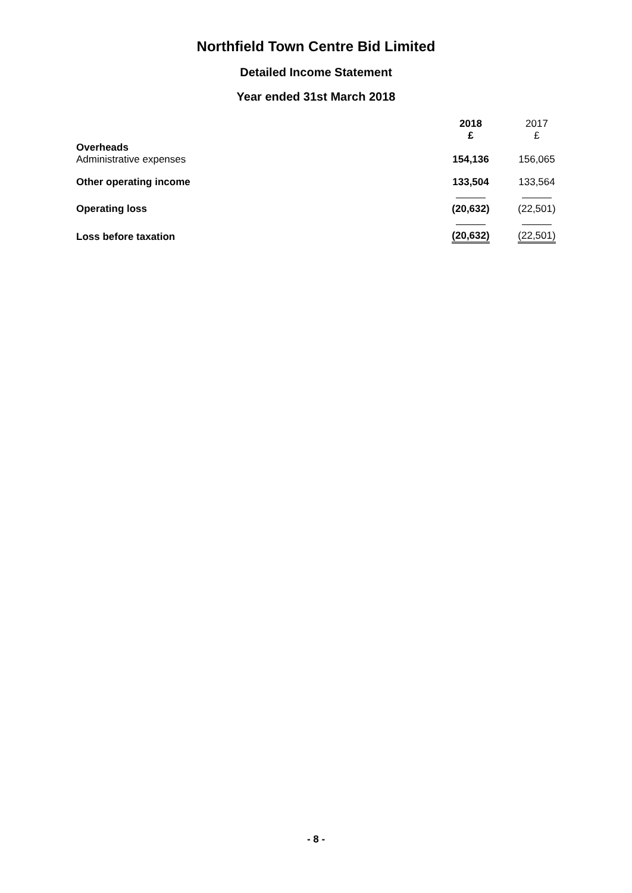Northfield Town Centre Bid Limited
Detailed Income Statement
Year ended 31st March 2018
| | 2018 £ | 2017 £ |
| --- | --- | --- |
| Overheads Administrative expenses | 154,136 | 156,065 |
| Other operating income | 133,504 | 133,564 |
| Operating loss | (20,632) | (22,501) |
| Loss before taxation | (20,632) | (22,501) |
- 8 -